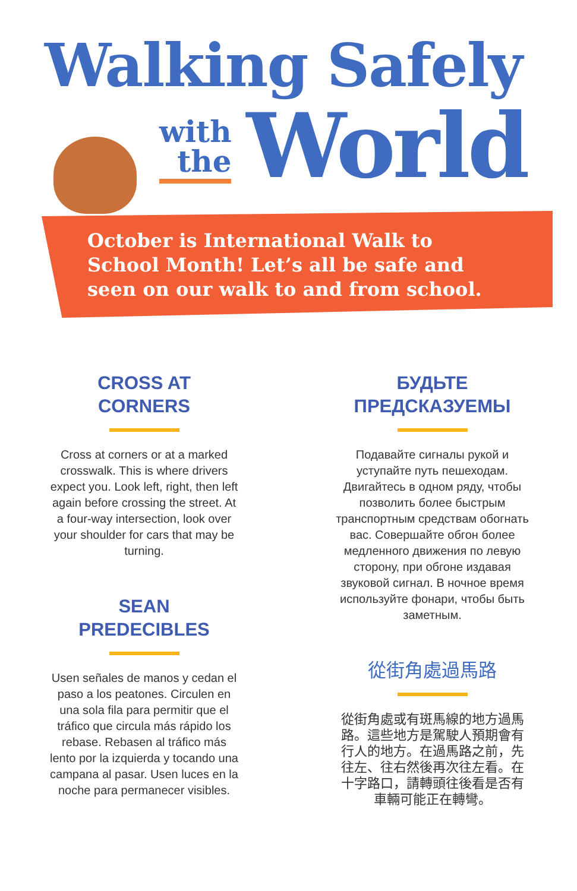Walking Safely
with
the
World
October is International Walk to School Month! Let’s all be safe and seen on our walk to and from school.
CROSS AT
CORNERS
Cross at corners or at a marked crosswalk. This is where drivers expect you. Look left, right, then left again before crossing the street. At a four-way intersection, look over your shoulder for cars that may be turning.
SEAN
PREDECIBLES
Usen señales de manos y cedan el paso a los peatones. Circulen en una sola fila para permitir que el tráfico que circula más rápido los rebase. Rebasen al tráfico más lento por la izquierda y tocando una campana al pasar. Usen luces en la noche para permanecer visibles.
БУДЬТЕ
ПРЕДСКАЗУЕМЫ
Подавайте сигналы рукой и уступайте путь пешеходам. Двигайтесь в одном ряду, чтобы позволить более быстрым транспортным средствам обогнать вас. Совершайте обгон более медленного движения по левую сторону, при обгоне издавая звуковой сигнал. В ночное время используйте фонари, чтобы быть заметным.
從街角處過馬路
從街角處或有斑馬線的地方過馬路。這些地方是駕駛人預期會有行人的地方。在過馬路之前，先往左、往右然後再次往左看。在十字路口，請轉頭往後看是否有車輛可能正在轉彎。